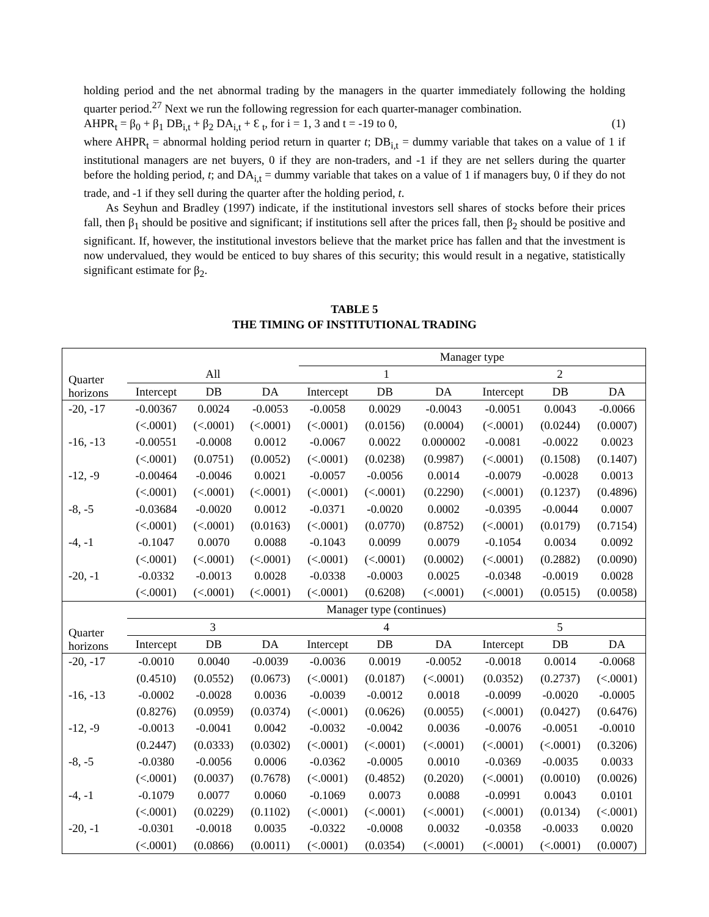holding period and the net abnormal trading by the managers in the quarter immediately following the holding quarter period.<sup>27</sup> Next we run the following regression for each quarter-manager combination.
AHPR<sub>t</sub> = β<sub>0</sub> + β<sub>1</sub> DB<sub>i,t</sub> + β<sub>2</sub> DA<sub>i,t</sub> + Ɛ <sub>t</sub>, for i = 1, 3 and t = -19 to 0, (1)
where AHPR<sub>t</sub> = abnormal holding period return in quarter t; DB<sub>i,t</sub> = dummy variable that takes on a value of 1 if institutional managers are net buyers, 0 if they are non-traders, and -1 if they are net sellers during the quarter before the holding period, t; and DA<sub>i,t</sub> = dummy variable that takes on a value of 1 if managers buy, 0 if they do not trade, and -1 if they sell during the quarter after the holding period, t.
As Seyhun and Bradley (1997) indicate, if the institutional investors sell shares of stocks before their prices fall, then β<sub>1</sub> should be positive and significant; if institutions sell after the prices fall, then β<sub>2</sub> should be positive and significant. If, however, the institutional investors believe that the market price has fallen and that the investment is now undervalued, they would be enticed to buy shares of this security; this would result in a negative, statistically significant estimate for β<sub>2</sub>.
TABLE 5
THE TIMING OF INSTITUTIONAL TRADING
| | | | | Manager type | | | | | |
| Quarter horizons | All | | | 1 | | | 2 | | |
| | Intercept | DB | DA | Intercept | DB | DA | Intercept | DB | DA |
| -20, -17 | -0.00367 | 0.0024 | -0.0053 | -0.0058 | 0.0029 | -0.0043 | -0.0051 | 0.0043 | -0.0066 |
| | (<.0001) | (<.0001) | (<.0001) | (<.0001) | (0.0156) | (0.0004) | (<.0001) | (0.0244) | (0.0007) |
| -16, -13 | -0.00551 | -0.0008 | 0.0012 | -0.0067 | 0.0022 | 0.000002 | -0.0081 | -0.0022 | 0.0023 |
| | (<.0001) | (0.0751) | (0.0052) | (<.0001) | (0.0238) | (0.9987) | (<.0001) | (0.1508) | (0.1407) |
| -12, -9 | -0.00464 | -0.0046 | 0.0021 | -0.0057 | -0.0056 | 0.0014 | -0.0079 | -0.0028 | 0.0013 |
| | (<.0001) | (<.0001) | (<.0001) | (<.0001) | (<.0001) | (0.2290) | (<.0001) | (0.1237) | (0.4896) |
| -8, -5 | -0.03684 | -0.0020 | 0.0012 | -0.0371 | -0.0020 | 0.0002 | -0.0395 | -0.0044 | 0.0007 |
| | (<.0001) | (<.0001) | (0.0163) | (<.0001) | (0.0770) | (0.8752) | (<.0001) | (0.0179) | (0.7154) |
| -4, -1 | -0.1047 | 0.0070 | 0.0088 | -0.1043 | 0.0099 | 0.0079 | -0.1054 | 0.0034 | 0.0092 |
| | (<.0001) | (<.0001) | (<.0001) | (<.0001) | (<.0001) | (0.0002) | (<.0001) | (0.2882) | (0.0090) |
| -20, -1 | -0.0332 | -0.0013 | 0.0028 | -0.0338 | -0.0003 | 0.0025 | -0.0348 | -0.0019 | 0.0028 |
| | (<.0001) | (<.0001) | (<.0001) | (<.0001) | (0.6208) | (<.0001) | (<.0001) | (0.0515) | (0.0058) |
| | Manager type (continues) | | | | | | | | |
| Quarter horizons | 3 | | | 4 | | | 5 | | |
| | Intercept | DB | DA | Intercept | DB | DA | Intercept | DB | DA |
| -20, -17 | -0.0010 | 0.0040 | -0.0039 | -0.0036 | 0.0019 | -0.0052 | -0.0018 | 0.0014 | -0.0068 |
| | (0.4510) | (0.0552) | (0.0673) | (<.0001) | (0.0187) | (<.0001) | (0.0352) | (0.2737) | (<.0001) |
| -16, -13 | -0.0002 | -0.0028 | 0.0036 | -0.0039 | -0.0012 | 0.0018 | -0.0099 | -0.0020 | -0.0005 |
| | (0.8276) | (0.0959) | (0.0374) | (<.0001) | (0.0626) | (0.0055) | (<.0001) | (0.0427) | (0.6476) |
| -12, -9 | -0.0013 | -0.0041 | 0.0042 | -0.0032 | -0.0042 | 0.0036 | -0.0076 | -0.0051 | -0.0010 |
| | (0.2447) | (0.0333) | (0.0302) | (<.0001) | (<.0001) | (<.0001) | (<.0001) | (<.0001) | (0.3206) |
| -8, -5 | -0.0380 | -0.0056 | 0.0006 | -0.0362 | -0.0005 | 0.0010 | -0.0369 | -0.0035 | 0.0033 |
| | (<.0001) | (0.0037) | (0.7678) | (<.0001) | (0.4852) | (0.2020) | (<.0001) | (0.0010) | (0.0026) |
| -4, -1 | -0.1079 | 0.0077 | 0.0060 | -0.1069 | 0.0073 | 0.0088 | -0.0991 | 0.0043 | 0.0101 |
| | (<.0001) | (0.0229) | (0.1102) | (<.0001) | (<.0001) | (<.0001) | (<.0001) | (0.0134) | (<.0001) |
| -20, -1 | -0.0301 | -0.0018 | 0.0035 | -0.0322 | -0.0008 | 0.0032 | -0.0358 | -0.0033 | 0.0020 |
| | (<.0001) | (0.0866) | (0.0011) | (<.0001) | (0.0354) | (<.0001) | (<.0001) | (<.0001) | (0.0007) |